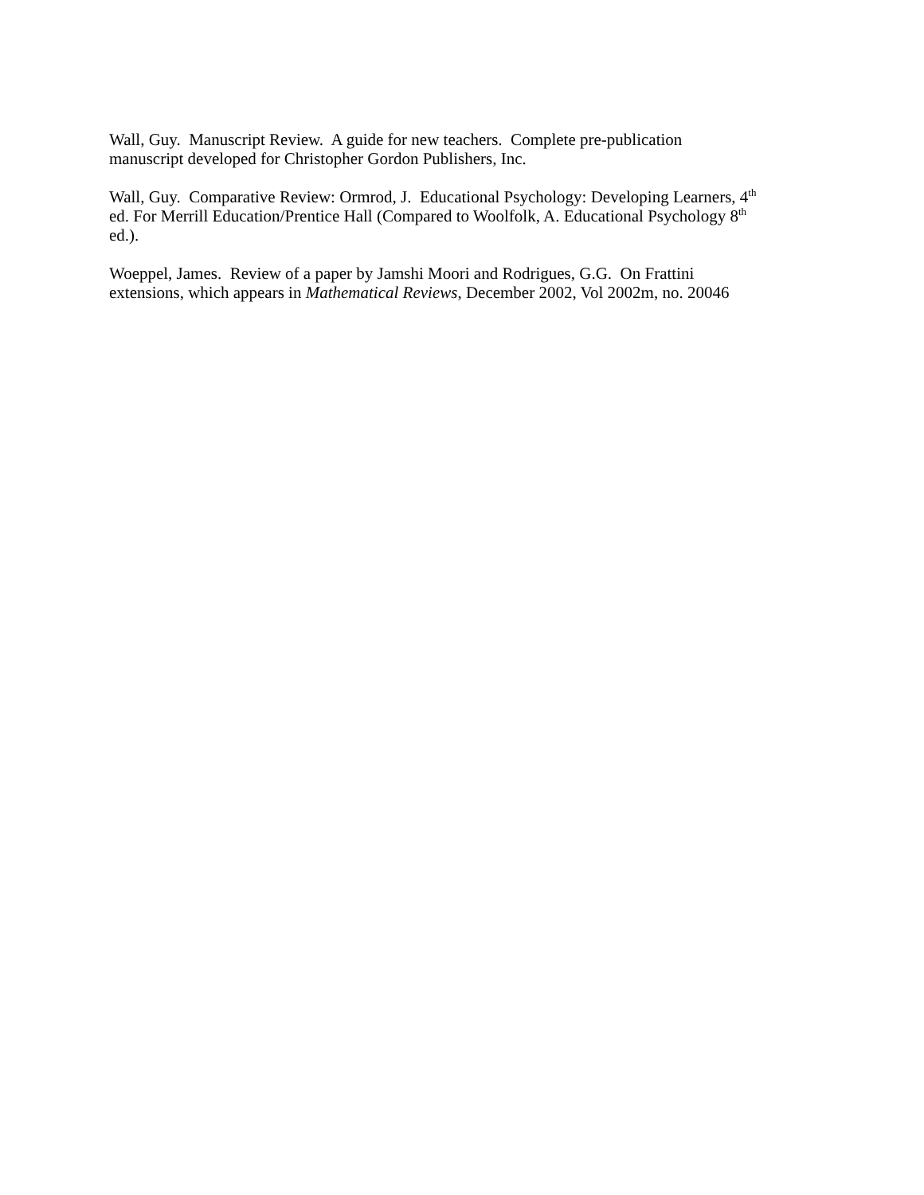Wall, Guy. Manuscript Review. A guide for new teachers. Complete pre-publication
manuscript developed for Christopher Gordon Publishers, Inc.
Wall, Guy. Comparative Review: Ormrod, J. Educational Psychology: Developing Learners, 4<sup>th</sup>
ed. For Merrill Education/Prentice Hall (Compared to Woolfolk, A. Educational Psychology 8<sup>th</sup>
ed.).
Woeppel, James. Review of a paper by Jamshi Moori and Rodrigues, G.G. On Frattini
extensions, which appears in Mathematical Reviews, December 2002, Vol 2002m, no. 20046